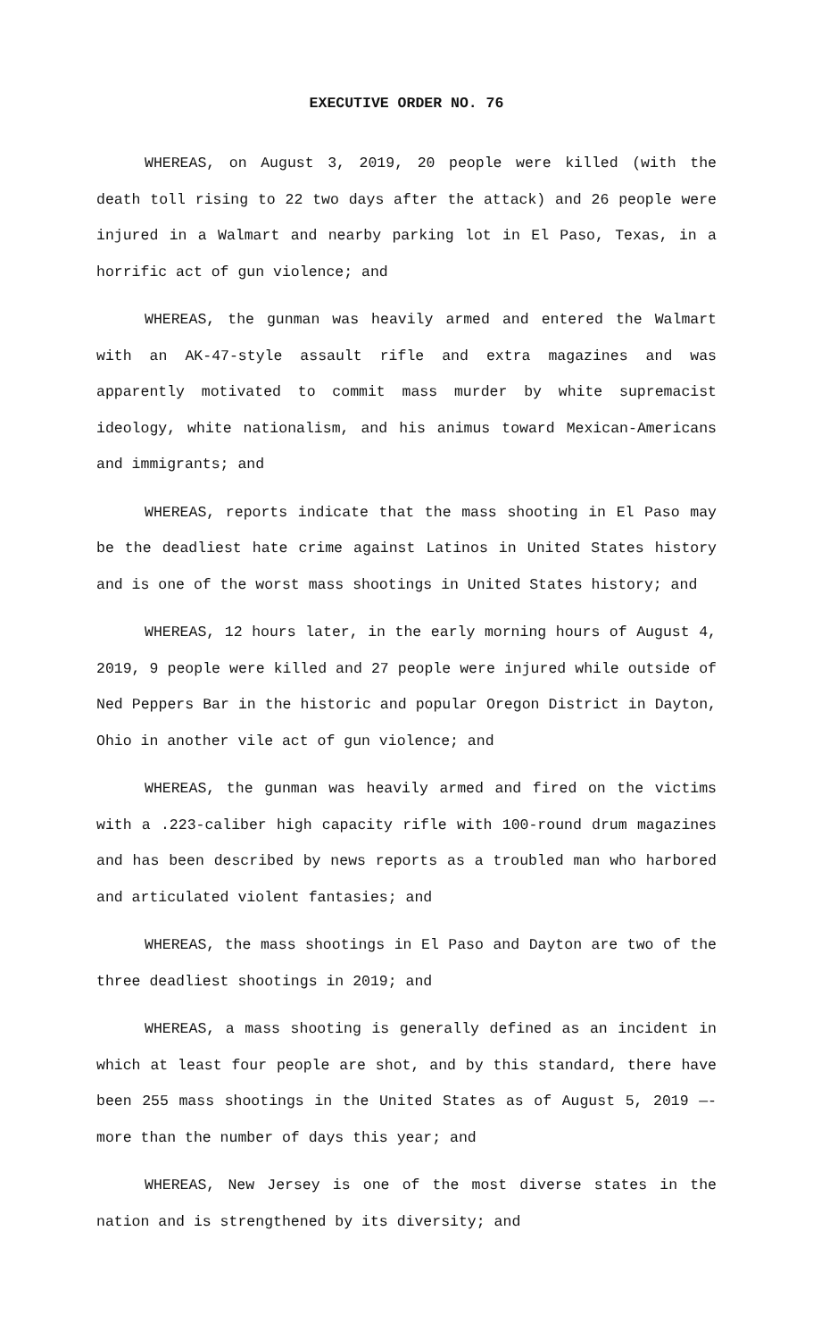EXECUTIVE ORDER NO. 76
WHEREAS, on August 3, 2019, 20 people were killed (with the death toll rising to 22 two days after the attack) and 26 people were injured in a Walmart and nearby parking lot in El Paso, Texas, in a horrific act of gun violence; and
WHEREAS, the gunman was heavily armed and entered the Walmart with an AK-47-style assault rifle and extra magazines and was apparently motivated to commit mass murder by white supremacist ideology, white nationalism, and his animus toward Mexican-Americans and immigrants; and
WHEREAS, reports indicate that the mass shooting in El Paso may be the deadliest hate crime against Latinos in United States history and is one of the worst mass shootings in United States history; and
WHEREAS, 12 hours later, in the early morning hours of August 4, 2019, 9 people were killed and 27 people were injured while outside of Ned Peppers Bar in the historic and popular Oregon District in Dayton, Ohio in another vile act of gun violence; and
WHEREAS, the gunman was heavily armed and fired on the victims with a .223-caliber high capacity rifle with 100-round drum magazines and has been described by news reports as a troubled man who harbored and articulated violent fantasies; and
WHEREAS, the mass shootings in El Paso and Dayton are two of the three deadliest shootings in 2019; and
WHEREAS, a mass shooting is generally defined as an incident in which at least four people are shot, and by this standard, there have been 255 mass shootings in the United States as of August 5, 2019 —- more than the number of days this year; and
WHEREAS, New Jersey is one of the most diverse states in the nation and is strengthened by its diversity; and